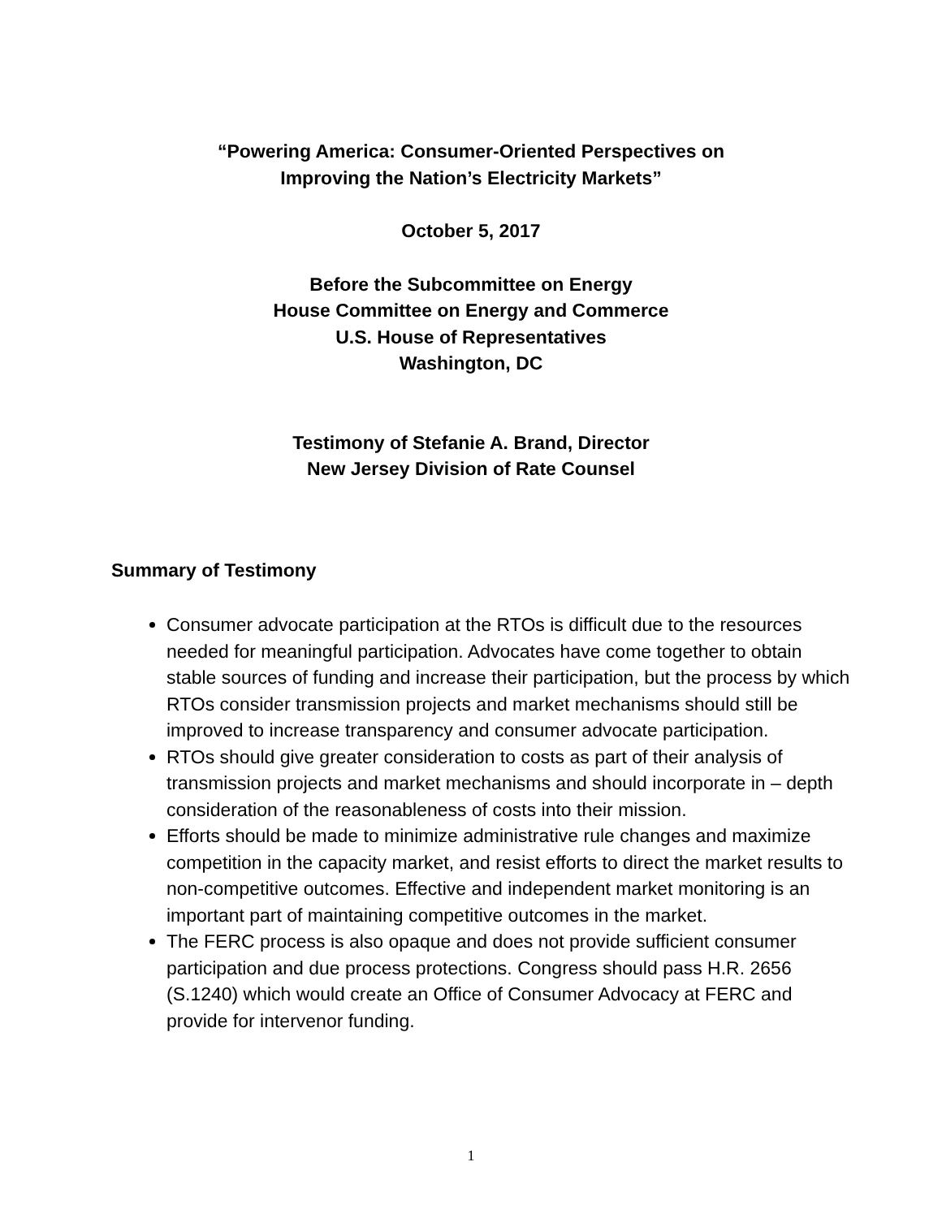“Powering America: Consumer-Oriented Perspectives on
Improving the Nation’s Electricity Markets”
October 5, 2017
Before the Subcommittee on Energy
House Committee on Energy and Commerce
U.S. House of Representatives
Washington, DC
Testimony of Stefanie A. Brand, Director
New Jersey Division of Rate Counsel
Summary of Testimony
Consumer advocate participation at the RTOs is difficult due to the resources needed for meaningful participation. Advocates have come together to obtain stable sources of funding and increase their participation, but the process by which RTOs consider transmission projects and market mechanisms should still be improved to increase transparency and consumer advocate participation.
RTOs should give greater consideration to costs as part of their analysis of transmission projects and market mechanisms and should incorporate in – depth consideration of the reasonableness of costs into their mission.
Efforts should be made to minimize administrative rule changes and maximize competition in the capacity market, and resist efforts to direct the market results to non-competitive outcomes. Effective and independent market monitoring is an important part of maintaining competitive outcomes in the market.
The FERC process is also opaque and does not provide sufficient consumer participation and due process protections. Congress should pass H.R. 2656 (S.1240) which would create an Office of Consumer Advocacy at FERC and provide for intervenor funding.
1